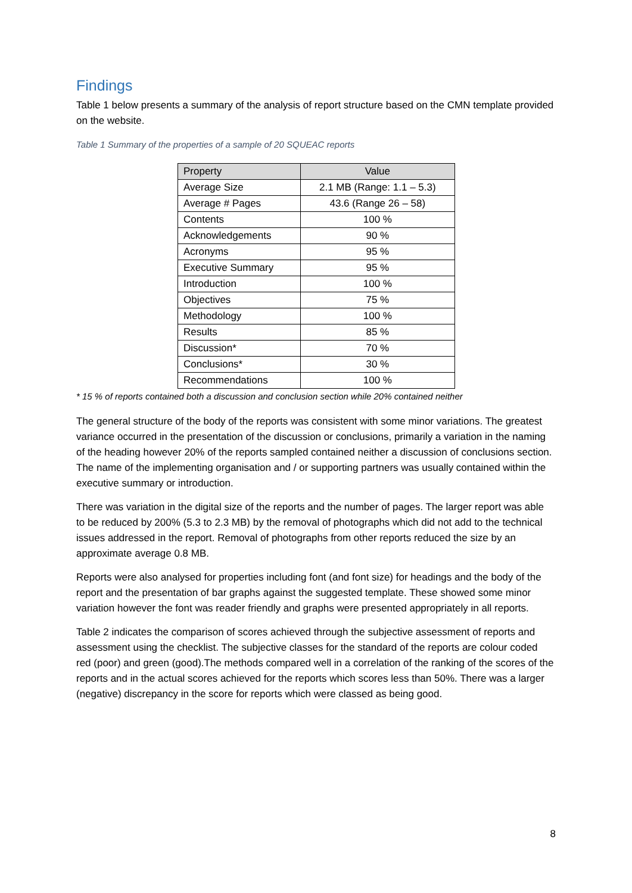Findings
Table 1 below presents a summary of the analysis of report structure based on the CMN template provided on the website.
Table 1 Summary of the properties of a sample of 20 SQUEAC reports
| Property | Value |
| --- | --- |
| Average Size | 2.1 MB (Range: 1.1 – 5.3) |
| Average # Pages | 43.6 (Range 26 – 58) |
| Contents | 100 % |
| Acknowledgements | 90 % |
| Acronyms | 95 % |
| Executive Summary | 95 % |
| Introduction | 100 % |
| Objectives | 75 % |
| Methodology | 100 % |
| Results | 85 % |
| Discussion* | 70 % |
| Conclusions* | 30 % |
| Recommendations | 100 % |
* 15 % of reports contained both a discussion and conclusion section while 20% contained neither
The general structure of the body of the reports was consistent with some minor variations. The greatest variance occurred in the presentation of the discussion or conclusions, primarily a variation in the naming of the heading however 20% of the reports sampled contained neither a discussion of conclusions section. The name of the implementing organisation and / or supporting partners was usually contained within the executive summary or introduction.
There was variation in the digital size of the reports and the number of pages. The larger report was able to be reduced by 200% (5.3 to 2.3 MB) by the removal of photographs which did not add to the technical issues addressed in the report. Removal of photographs from other reports reduced the size by an approximate average 0.8 MB.
Reports were also analysed for properties including font (and font size) for headings and the body of the report and the presentation of bar graphs against the suggested template. These showed some minor variation however the font was reader friendly and graphs were presented appropriately in all reports.
Table 2 indicates the comparison of scores achieved through the subjective assessment of reports and assessment using the checklist. The subjective classes for the standard of the reports are colour coded red (poor) and green (good).The methods compared well in a correlation of the ranking of the scores of the reports and in the actual scores achieved for the reports which scores less than 50%. There was a larger (negative) discrepancy in the score for reports which were classed as being good.
8